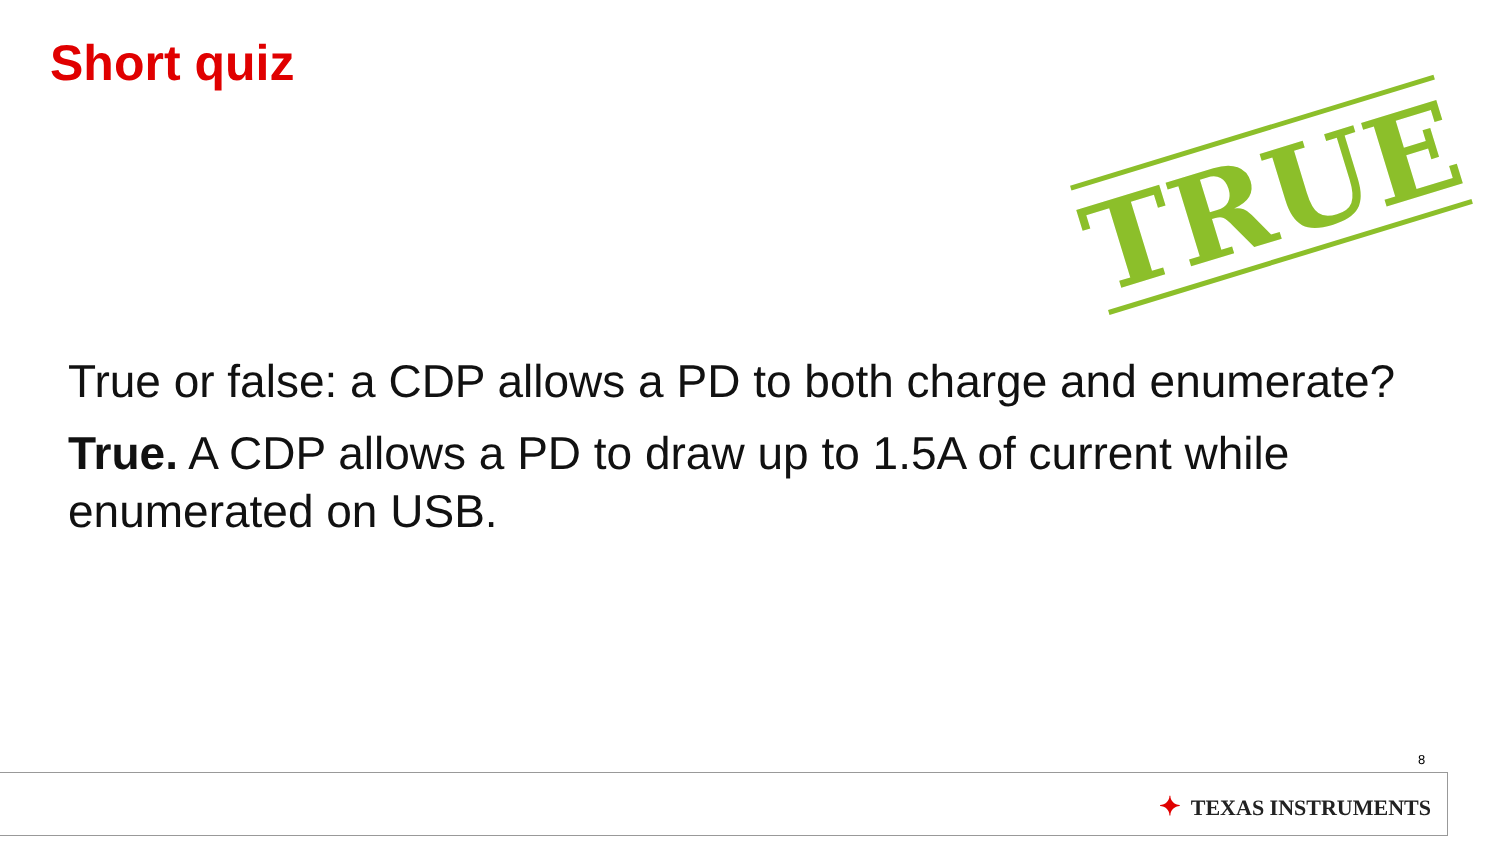Short quiz
TRUE
True or false: a CDP allows a PD to both charge and enumerate?
True. A CDP allows a PD to draw up to 1.5A of current while enumerated on USB.
8
✦ TEXAS INSTRUMENTS